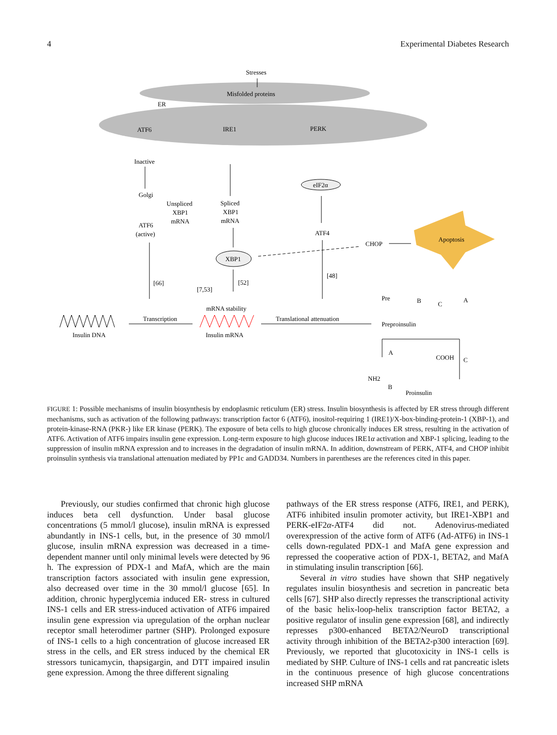4 Experimental Diabetes Research
Stresses
Misfolded proteins
ER
ATF6
IRE1
PERK
Inactive
Golgi
Unspliced
XBP1
mRNA
Spliced
XBP1
mRNA
ATF6
(active)
eIF2α
ATF4
CHOP
Apoptosis
XBP1
[66]
[7,53]
[52]
[48]
mRNA stability
Transcription
Translational attenuation
Insulin DNA
Insulin mRNA
Pre
B
C
A
Preproinsulin
A
COOH
C
NH2
B
Proinsulin
FIGURE 1: Possible mechanisms of insulin biosynthesis by endoplasmic reticulum (ER) stress. Insulin biosynthesis is affected by ER stress through different mechanisms, such as activation of the following pathways: transcription factor 6 (ATF6), inositol-requiring 1 (IRE1)/X-box-binding-protein-1 (XBP-1), and protein-kinase-RNA (PKR-) like ER kinase (PERK). The exposure of beta cells to high glucose chronically induces ER stress, resulting in the activation of ATF6. Activation of ATF6 impairs insulin gene expression. Long-term exposure to high glucose induces IRE1α activation and XBP-1 splicing, leading to the suppression of insulin mRNA expression and to increases in the degradation of insulin mRNA. In addition, downstream of PERK, ATF4, and CHOP inhibit proinsulin synthesis via translational attenuation mediated by PP1c and GADD34. Numbers in parentheses are the references cited in this paper.
Previously, our studies confirmed that chronic high glucose induces beta cell dysfunction. Under basal glucose concentrations (5 mmol/l glucose), insulin mRNA is expressed abundantly in INS-1 cells, but, in the presence of 30 mmol/l glucose, insulin mRNA expression was decreased in a time-dependent manner until only minimal levels were detected by 96 h. The expression of PDX-1 and MafA, which are the main transcription factors associated with insulin gene expression, also decreased over time in the 30 mmol/l glucose [65]. In addition, chronic hyperglycemia induced ER- stress in cultured INS-1 cells and ER stress-induced activation of ATF6 impaired insulin gene expression via upregulation of the orphan nuclear receptor small heterodimer partner (SHP). Prolonged exposure of INS-1 cells to a high concentration of glucose increased ER stress in the cells, and ER stress induced by the chemical ER stressors tunicamycin, thapsigargin, and DTT impaired insulin gene expression. Among the three different signaling
pathways of the ER stress response (ATF6, IRE1, and PERK), ATF6 inhibited insulin promoter activity, but IRE1-XBP1 and PERK-eIF2α-ATF4 did not. Adenovirus-mediated overexpression of the active form of ATF6 (Ad-ATF6) in INS-1 cells down-regulated PDX-1 and MafA gene expression and repressed the cooperative action of PDX-1, BETA2, and MafA in stimulating insulin transcription [66].
Several in vitro studies have shown that SHP negatively regulates insulin biosynthesis and secretion in pancreatic beta cells [67]. SHP also directly represses the transcriptional activity of the basic helix-loop-helix transcription factor BETA2, a positive regulator of insulin gene expression [68], and indirectly represses p300-enhanced BETA2/NeuroD transcriptional activity through inhibition of the BETA2-p300 interaction [69]. Previously, we reported that glucotoxicity in INS-1 cells is mediated by SHP. Culture of INS-1 cells and rat pancreatic islets in the continuous presence of high glucose concentrations increased SHP mRNA